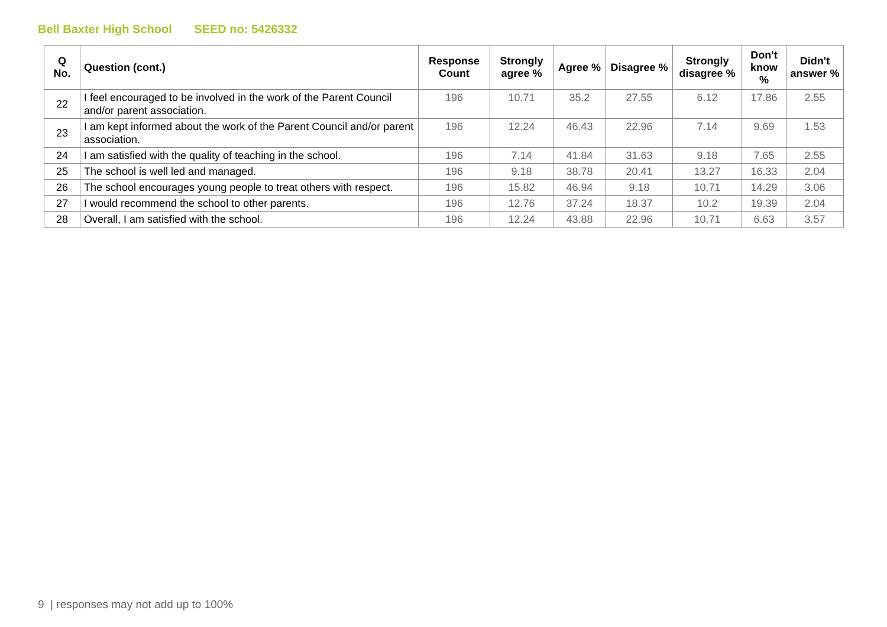Bell Baxter High School SEED no: 5426332
| Q No. | Question (cont.) | Response Count | Strongly agree % | Agree % | Disagree % | Strongly disagree % | Don't know % | Didn't answer % |
| --- | --- | --- | --- | --- | --- | --- | --- | --- |
| 22 | I feel encouraged to be involved in the work of the Parent Council and/or parent association. | 196 | 10.71 | 35.2 | 27.55 | 6.12 | 17.86 | 2.55 |
| 23 | I am kept informed about the work of the Parent Council and/or parent association. | 196 | 12.24 | 46.43 | 22.96 | 7.14 | 9.69 | 1.53 |
| 24 | I am satisfied with the quality of teaching in the school. | 196 | 7.14 | 41.84 | 31.63 | 9.18 | 7.65 | 2.55 |
| 25 | The school is well led and managed. | 196 | 9.18 | 38.78 | 20.41 | 13.27 | 16.33 | 2.04 |
| 26 | The school encourages young people to treat others with respect. | 196 | 15.82 | 46.94 | 9.18 | 10.71 | 14.29 | 3.06 |
| 27 | I would recommend the school to other parents. | 196 | 12.76 | 37.24 | 18.37 | 10.2 | 19.39 | 2.04 |
| 28 | Overall, I am satisfied with the school. | 196 | 12.24 | 43.88 | 22.96 | 10.71 | 6.63 | 3.57 |
9 | responses may not add up to 100%